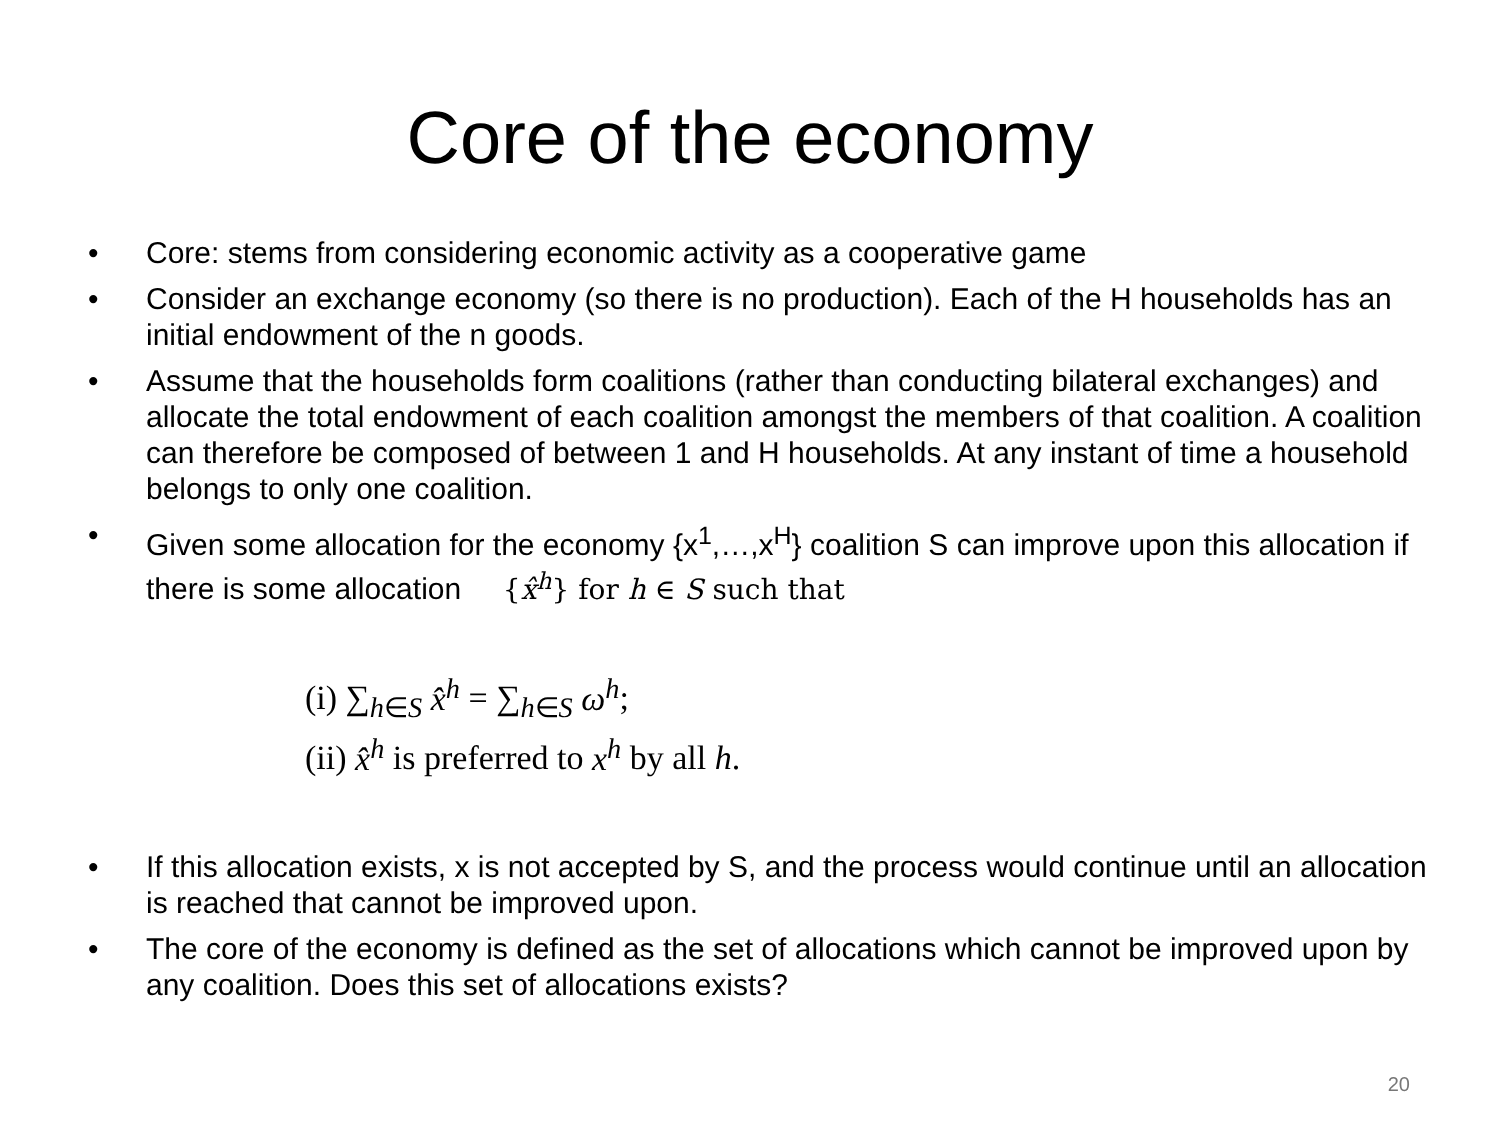Core of the economy
• Core: stems from considering economic activity as a cooperative game
• Consider an exchange economy (so there is no production). Each of the H households has an initial endowment of the n goods.
• Assume that the households form coalitions (rather than conducting bilateral exchanges) and allocate the total endowment of each coalition amongst the members of that coalition. A coalition can therefore be composed of between 1 and H households. At any instant of time a household belongs to only one coalition.
• Given some allocation for the economy {x<sup>1</sup>,…,x<sup>H</sup>} coalition S can improve upon this allocation if there is some allocation {x̂<sup>h</sup>} for h ∈ S such that
(i) ∑<sub>h∈S</sub> x̂<sup>h</sup> = ∑<sub>h∈S</sub> ω<sup>h</sup>;
(ii) x̂<sup>h</sup> is preferred to x<sup>h</sup> by all h.
• If this allocation exists, x is not accepted by S, and the process would continue until an allocation is reached that cannot be improved upon.
• The core of the economy is defined as the set of allocations which cannot be improved upon by any coalition. Does this set of allocations exists?
20